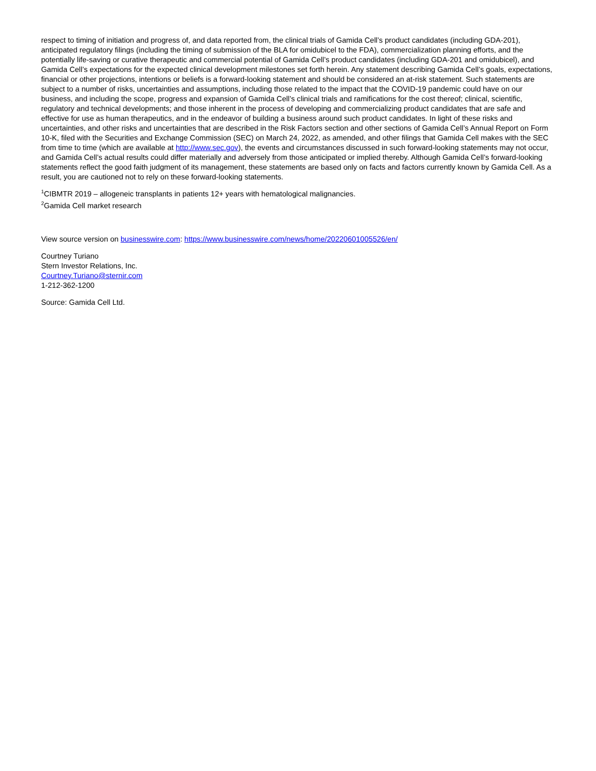respect to timing of initiation and progress of, and data reported from, the clinical trials of Gamida Cell’s product candidates (including GDA-201), anticipated regulatory filings (including the timing of submission of the BLA for omidubicel to the FDA), commercialization planning efforts, and the potentially life-saving or curative therapeutic and commercial potential of Gamida Cell’s product candidates (including GDA-201 and omidubicel), and Gamida Cell’s expectations for the expected clinical development milestones set forth herein. Any statement describing Gamida Cell’s goals, expectations, financial or other projections, intentions or beliefs is a forward-looking statement and should be considered an at-risk statement. Such statements are subject to a number of risks, uncertainties and assumptions, including those related to the impact that the COVID-19 pandemic could have on our business, and including the scope, progress and expansion of Gamida Cell’s clinical trials and ramifications for the cost thereof; clinical, scientific, regulatory and technical developments; and those inherent in the process of developing and commercializing product candidates that are safe and effective for use as human therapeutics, and in the endeavor of building a business around such product candidates. In light of these risks and uncertainties, and other risks and uncertainties that are described in the Risk Factors section and other sections of Gamida Cell’s Annual Report on Form 10-K, filed with the Securities and Exchange Commission (SEC) on March 24, 2022, as amended, and other filings that Gamida Cell makes with the SEC from time to time (which are available at http://www.sec.gov), the events and circumstances discussed in such forward-looking statements may not occur, and Gamida Cell’s actual results could differ materially and adversely from those anticipated or implied thereby. Although Gamida Cell’s forward-looking statements reflect the good faith judgment of its management, these statements are based only on facts and factors currently known by Gamida Cell. As a result, you are cautioned not to rely on these forward-looking statements.
<sup>1</sup> CIBMTR 2019 – allogeneic transplants in patients 12+ years with hematological malignancies.
<sup>2</sup> Gamida Cell market research
View source version on businesswire.com: https://www.businesswire.com/news/home/20220601005526/en/
Courtney Turiano
Stern Investor Relations, Inc.
Courtney.Turiano@sternir.com
1-212-362-1200
Source: Gamida Cell Ltd.